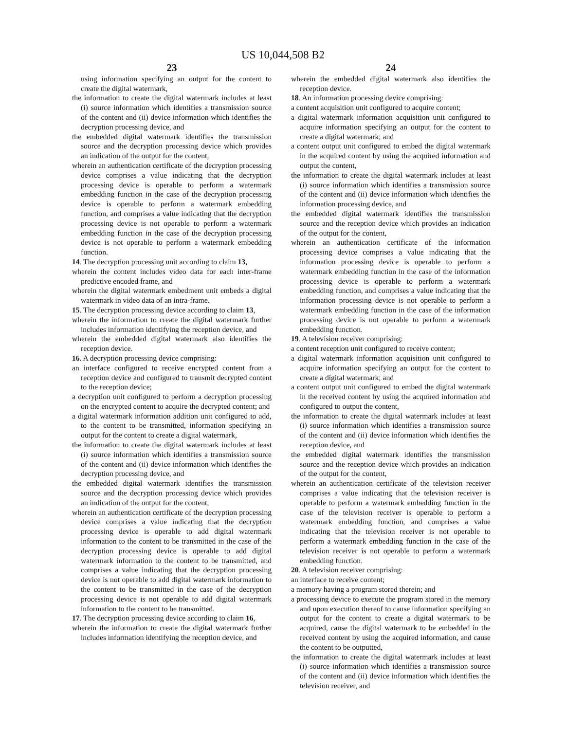US 10,044,508 B2
23
using information specifying an output for the content to create the digital watermark,
the information to create the digital watermark includes at least (i) source information which identifies a transmission source of the content and (ii) device information which identifies the decryption processing device, and
the embedded digital watermark identifies the transmission source and the decryption processing device which provides an indication of the output for the content,
wherein an authentication certificate of the decryption processing device comprises a value indicating that the decryption processing device is operable to perform a watermark embedding function in the case of the decryption processing device is operable to perform a watermark embedding function, and comprises a value indicating that the decryption processing device is not operable to perform a watermark embedding function in the case of the decryption processing device is not operable to perform a watermark embedding function.
14. The decryption processing unit according to claim 13,
wherein the content includes video data for each inter-frame predictive encoded frame, and
wherein the digital watermark embedment unit embeds a digital watermark in video data of an intra-frame.
15. The decryption processing device according to claim 13,
wherein the information to create the digital watermark further includes information identifying the reception device, and
wherein the embedded digital watermark also identifies the reception device.
16. A decryption processing device comprising:
an interface configured to receive encrypted content from a reception device and configured to transmit decrypted content to the reception device;
a decryption unit configured to perform a decryption processing on the encrypted content to acquire the decrypted content; and
a digital watermark information addition unit configured to add, to the content to be transmitted, information specifying an output for the content to create a digital watermark,
the information to create the digital watermark includes at least (i) source information which identifies a transmission source of the content and (ii) device information which identifies the decryption processing device, and
the embedded digital watermark identifies the transmission source and the decryption processing device which provides an indication of the output for the content,
wherein an authentication certificate of the decryption processing device comprises a value indicating that the decryption processing device is operable to add digital watermark information to the content to be transmitted in the case of the decryption processing device is operable to add digital watermark information to the content to be transmitted, and comprises a value indicating that the decryption processing device is not operable to add digital watermark information to the content to be transmitted in the case of the decryption processing device is not operable to add digital watermark information to the content to be transmitted.
17. The decryption processing device according to claim 16,
wherein the information to create the digital watermark further includes information identifying the reception device, and
24
wherein the embedded digital watermark also identifies the reception device.
18. An information processing device comprising:
a content acquisition unit configured to acquire content;
a digital watermark information acquisition unit configured to acquire information specifying an output for the content to create a digital watermark; and
a content output unit configured to embed the digital watermark in the acquired content by using the acquired information and output the content,
the information to create the digital watermark includes at least (i) source information which identifies a transmission source of the content and (ii) device information which identifies the information processing device, and
the embedded digital watermark identifies the transmission source and the reception device which provides an indication of the output for the content,
wherein an authentication certificate of the information processing device comprises a value indicating that the information processing device is operable to perform a watermark embedding function in the case of the information processing device is operable to perform a watermark embedding function, and comprises a value indicating that the information processing device is not operable to perform a watermark embedding function in the case of the information processing device is not operable to perform a watermark embedding function.
19. A television receiver comprising:
a content reception unit configured to receive content;
a digital watermark information acquisition unit configured to acquire information specifying an output for the content to create a digital watermark; and
a content output unit configured to embed the digital watermark in the received content by using the acquired information and configured to output the content,
the information to create the digital watermark includes at least (i) source information which identifies a transmission source of the content and (ii) device information which identifies the reception device, and
the embedded digital watermark identifies the transmission source and the reception device which provides an indication of the output for the content,
wherein an authentication certificate of the television receiver comprises a value indicating that the television receiver is operable to perform a watermark embedding function in the case of the television receiver is operable to perform a watermark embedding function, and comprises a value indicating that the television receiver is not operable to perform a watermark embedding function in the case of the television receiver is not operable to perform a watermark embedding function.
20. A television receiver comprising:
an interface to receive content;
a memory having a program stored therein; and
a processing device to execute the program stored in the memory and upon execution thereof to cause information specifying an output for the content to create a digital watermark to be acquired, cause the digital watermark to be embedded in the received content by using the acquired information, and cause the content to be outputted,
the information to create the digital watermark includes at least (i) source information which identifies a transmission source of the content and (ii) device information which identifies the television receiver, and